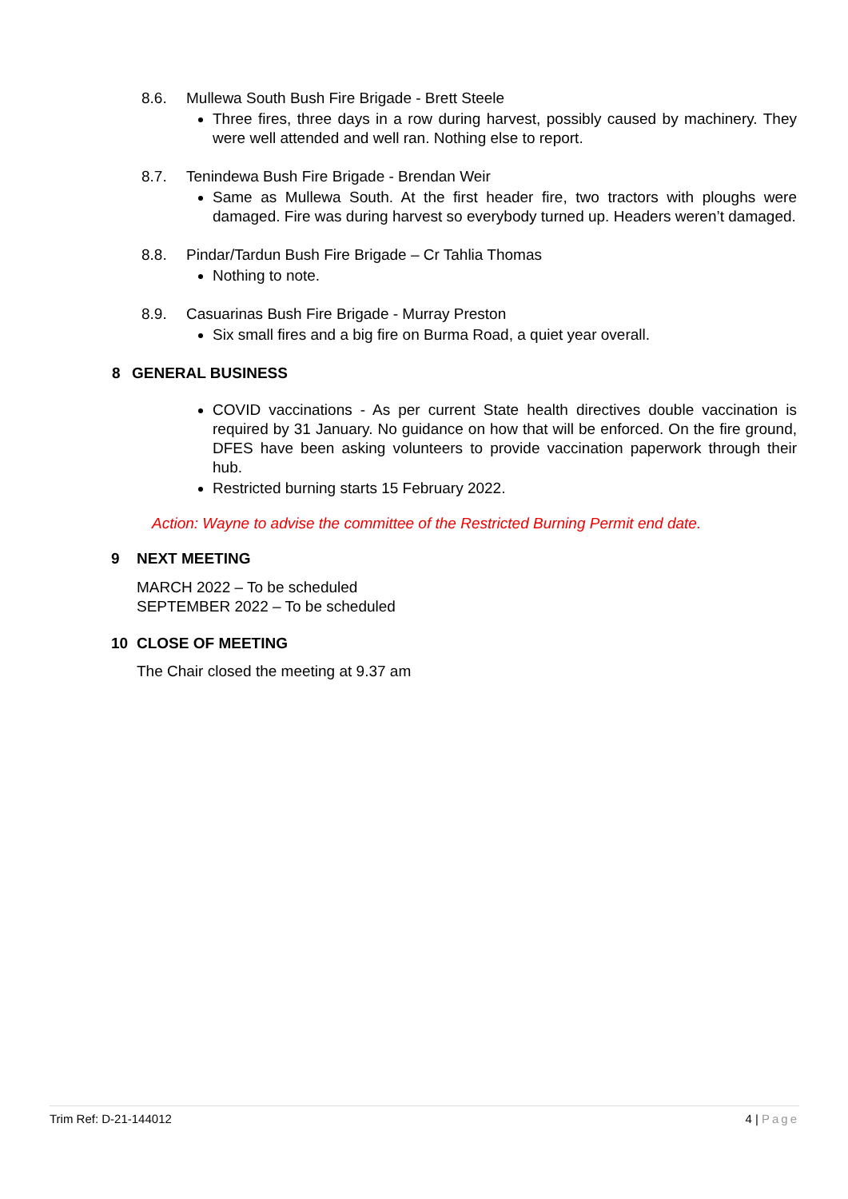8.6. Mullewa South Bush Fire Brigade - Brett Steele
Three fires, three days in a row during harvest, possibly caused by machinery. They were well attended and well ran. Nothing else to report.
8.7. Tenindewa Bush Fire Brigade - Brendan Weir
Same as Mullewa South. At the first header fire, two tractors with ploughs were damaged. Fire was during harvest so everybody turned up. Headers weren’t damaged.
8.8. Pindar/Tardun Bush Fire Brigade – Cr Tahlia Thomas
Nothing to note.
8.9. Casuarinas Bush Fire Brigade - Murray Preston
Six small fires and a big fire on Burma Road, a quiet year overall.
8 GENERAL BUSINESS
COVID vaccinations - As per current State health directives double vaccination is required by 31 January. No guidance on how that will be enforced. On the fire ground, DFES have been asking volunteers to provide vaccination paperwork through their hub.
Restricted burning starts 15 February 2022.
Action: Wayne to advise the committee of the Restricted Burning Permit end date.
9 NEXT MEETING
MARCH 2022 – To be scheduled
SEPTEMBER 2022 – To be scheduled
10 CLOSE OF MEETING
The Chair closed the meeting at 9.37 am
Trim Ref: D-21-144012 4 | Page